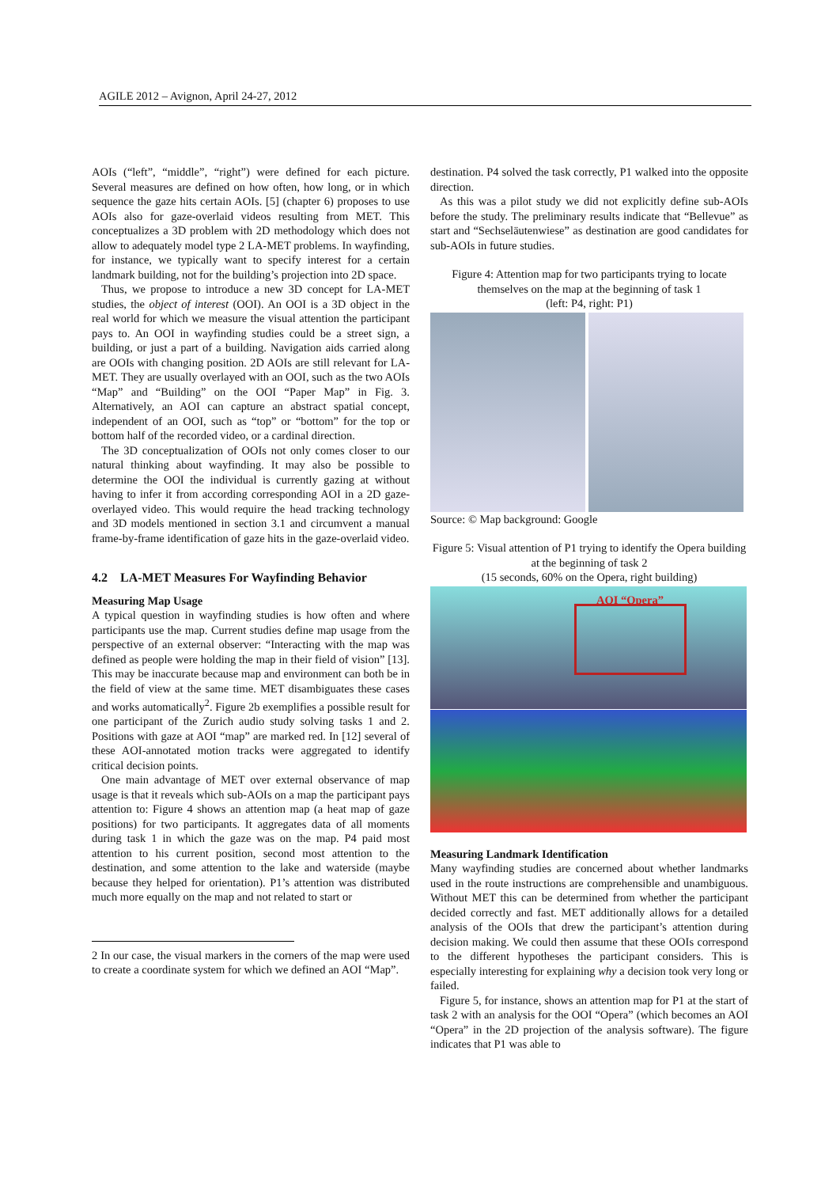AGILE 2012 – Avignon, April 24-27, 2012
AOIs (“left”, “middle”, “right”) were defined for each picture. Several measures are defined on how often, how long, or in which sequence the gaze hits certain AOIs. [5] (chapter 6) proposes to use AOIs also for gaze-overlaid videos resulting from MET. This conceptualizes a 3D problem with 2D methodology which does not allow to adequately model type 2 LA-MET problems. In wayfinding, for instance, we typically want to specify interest for a certain landmark building, not for the building’s projection into 2D space.
Thus, we propose to introduce a new 3D concept for LA-MET studies, the object of interest (OOI). An OOI is a 3D object in the real world for which we measure the visual attention the participant pays to. An OOI in wayfinding studies could be a street sign, a building, or just a part of a building. Navigation aids carried along are OOIs with changing position. 2D AOIs are still relevant for LA-MET. They are usually overlayed with an OOI, such as the two AOIs “Map” and “Building” on the OOI “Paper Map” in Fig. 3. Alternatively, an AOI can capture an abstract spatial concept, independent of an OOI, such as “top” or “bottom” for the top or bottom half of the recorded video, or a cardinal direction.
The 3D conceptualization of OOIs not only comes closer to our natural thinking about wayfinding. It may also be possible to determine the OOI the individual is currently gazing at without having to infer it from according corresponding AOI in a 2D gaze-overlayed video. This would require the head tracking technology and 3D models mentioned in section 3.1 and circumvent a manual frame-by-frame identification of gaze hits in the gaze-overlaid video.
4.2 LA-MET Measures For Wayfinding Behavior
Measuring Map Usage
A typical question in wayfinding studies is how often and where participants use the map. Current studies define map usage from the perspective of an external observer: “Interacting with the map was defined as people were holding the map in their field of vision” [13]. This may be inaccurate because map and environment can both be in the field of view at the same time. MET disambiguates these cases and works automatically<sup>2</sup>. Figure 2b exemplifies a possible result for one participant of the Zurich audio study solving tasks 1 and 2. Positions with gaze at AOI “map” are marked red. In [12] several of these AOI-annotated motion tracks were aggregated to identify critical decision points.
One main advantage of MET over external observance of map usage is that it reveals which sub-AOIs on a map the participant pays attention to: Figure 4 shows an attention map (a heat map of gaze positions) for two participants. It aggregates data of all moments during task 1 in which the gaze was on the map. P4 paid most attention to his current position, second most attention to the destination, and some attention to the lake and waterside (maybe because they helped for orientation). P1’s attention was distributed much more equally on the map and not related to start or
2 In our case, the visual markers in the corners of the map were used to create a coordinate system for which we defined an AOI “Map”.
destination. P4 solved the task correctly, P1 walked into the opposite direction.
As this was a pilot study we did not explicitly define sub-AOIs before the study. The preliminary results indicate that “Bellevue” as start and “Sechseläutenwiese” as destination are good candidates for sub-AOIs in future studies.
Figure 4: Attention map for two participants trying to locate themselves on the map at the beginning of task 1
(left: P4, right: P1)
Source: © Map background: Google
Figure 5: Visual attention of P1 trying to identify the Opera building at the beginning of task 2
(15 seconds, 60% on the Opera, right building)
AOI “Opera”
Measuring Landmark Identification
Many wayfinding studies are concerned about whether landmarks used in the route instructions are comprehensible and unambiguous. Without MET this can be determined from whether the participant decided correctly and fast. MET additionally allows for a detailed analysis of the OOIs that drew the participant’s attention during decision making. We could then assume that these OOIs correspond to the different hypotheses the participant considers. This is especially interesting for explaining why a decision took very long or failed.
Figure 5, for instance, shows an attention map for P1 at the start of task 2 with an analysis for the OOI “Opera” (which becomes an AOI “Opera” in the 2D projection of the analysis software). The figure indicates that P1 was able to